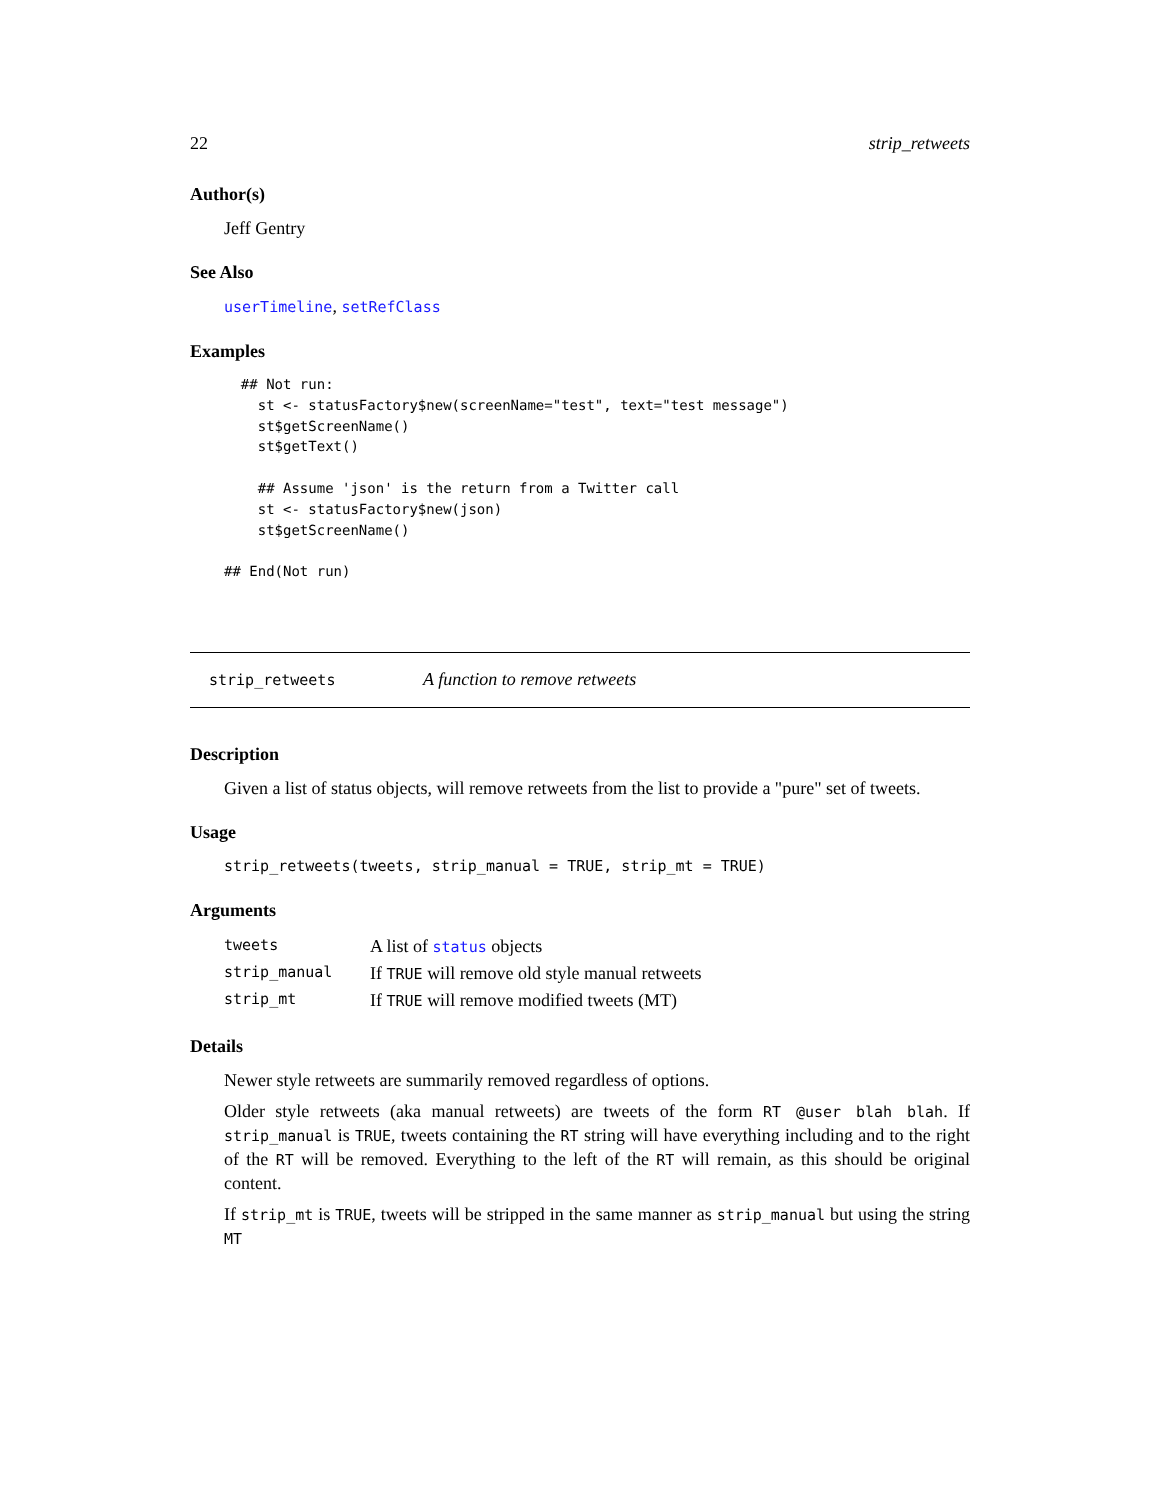22 strip_retweets
Author(s)
Jeff Gentry
See Also
userTimeline, setRefClass
Examples
  ## Not run: 
    st <- statusFactory$new(screenName="test", text="test message")
    st$getScreenName()
    st$getText()

    ## Assume 'json' is the return from a Twitter call
    st <- statusFactory$new(json)
    st$getScreenName()

## End(Not run)
strip_retweets A function to remove retweets
Description
Given a list of status objects, will remove retweets from the list to provide a "pure" set of tweets.
Usage
strip_retweets(tweets, strip_manual = TRUE, strip_mt = TRUE)
Arguments
| tweets | A list of status objects |
| strip_manual | If TRUE will remove old style manual retweets |
| strip_mt | If TRUE will remove modified tweets (MT) |
Details
Newer style retweets are summarily removed regardless of options.
Older style retweets (aka manual retweets) are tweets of the form RT @user blah blah. If strip_manual is TRUE, tweets containing the RT string will have everything including and to the right of the RT will be removed. Everything to the left of the RT will remain, as this should be original content.
If strip_mt is TRUE, tweets will be stripped in the same manner as strip_manual but using the string MT